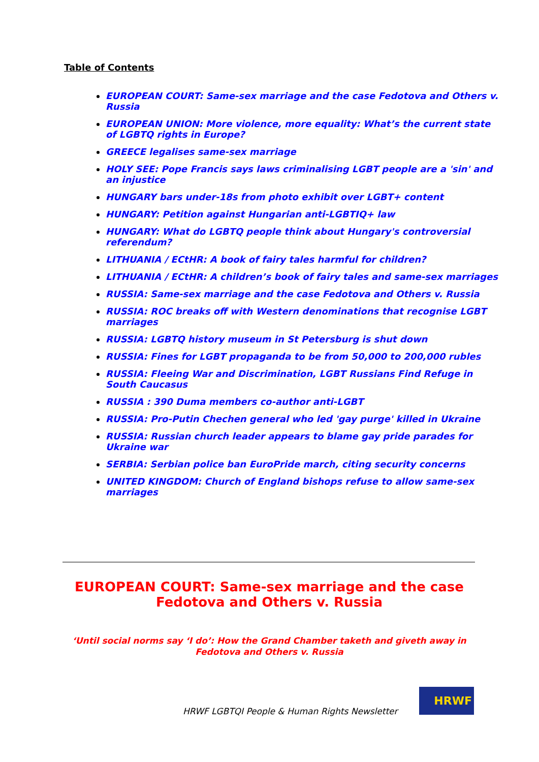Table of Contents
EUROPEAN COURT: Same-sex marriage and the case Fedotova and Others v. Russia
EUROPEAN UNION: More violence, more equality: What’s the current state of LGBTQ rights in Europe?
GREECE legalises same-sex marriage
HOLY SEE: Pope Francis says laws criminalising LGBT people are a 'sin' and an injustice
HUNGARY bars under-18s from photo exhibit over LGBT+ content
HUNGARY: Petition against Hungarian anti-LGBTIQ+ law
HUNGARY: What do LGBTQ people think about Hungary's controversial referendum?
LITHUANIA / ECtHR: A book of fairy tales harmful for children?
LITHUANIA / ECtHR: A children’s book of fairy tales and same-sex marriages
RUSSIA: Same-sex marriage and the case Fedotova and Others v. Russia
RUSSIA: ROC breaks off with Western denominations that recognise LGBT marriages
RUSSIA: LGBTQ history museum in St Petersburg is shut down
RUSSIA: Fines for LGBT propaganda to be from 50,000 to 200,000 rubles
RUSSIA: Fleeing War and Discrimination, LGBT Russians Find Refuge in South Caucasus
RUSSIA : 390 Duma members co-author anti-LGBT
RUSSIA: Pro-Putin Chechen general who led 'gay purge' killed in Ukraine
RUSSIA: Russian church leader appears to blame gay pride parades for Ukraine war
SERBIA: Serbian police ban EuroPride march, citing security concerns
UNITED KINGDOM: Church of England bishops refuse to allow same-sex marriages
EUROPEAN COURT: Same-sex marriage and the case Fedotova and Others v. Russia
‘Until social norms say ‘I do’: How the Grand Chamber taketh and giveth away in Fedotova and Others v. Russia
HRWF LGBTQI People & Human Rights Newsletter
HRWF